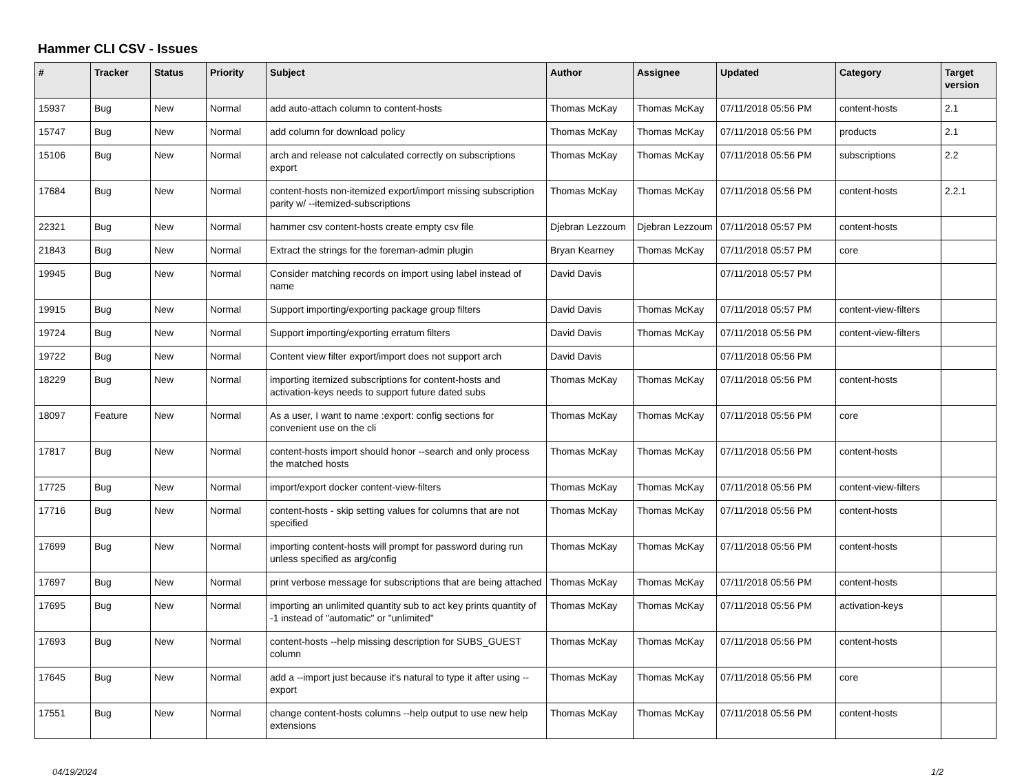Hammer CLI CSV - Issues
| # | Tracker | Status | Priority | Subject | Author | Assignee | Updated | Category | Target version |
| --- | --- | --- | --- | --- | --- | --- | --- | --- | --- |
| 15937 | Bug | New | Normal | add auto-attach column to content-hosts | Thomas McKay | Thomas McKay | 07/11/2018 05:56 PM | content-hosts | 2.1 |
| 15747 | Bug | New | Normal | add column for download policy | Thomas McKay | Thomas McKay | 07/11/2018 05:56 PM | products | 2.1 |
| 15106 | Bug | New | Normal | arch and release not calculated correctly on subscriptions export | Thomas McKay | Thomas McKay | 07/11/2018 05:56 PM | subscriptions | 2.2 |
| 17684 | Bug | New | Normal | content-hosts non-itemized export/import missing subscription parity w/ --itemized-subscriptions | Thomas McKay | Thomas McKay | 07/11/2018 05:56 PM | content-hosts | 2.2.1 |
| 22321 | Bug | New | Normal | hammer csv content-hosts create empty csv file | Djebran Lezzoum | Djebran Lezzoum | 07/11/2018 05:57 PM | content-hosts | |
| 21843 | Bug | New | Normal | Extract the strings for the foreman-admin plugin | Bryan Kearney | Thomas McKay | 07/11/2018 05:57 PM | core | |
| 19945 | Bug | New | Normal | Consider matching records on import using label instead of name | David Davis | | 07/11/2018 05:57 PM | | |
| 19915 | Bug | New | Normal | Support importing/exporting package group filters | David Davis | Thomas McKay | 07/11/2018 05:57 PM | content-view-filters | |
| 19724 | Bug | New | Normal | Support importing/exporting erratum filters | David Davis | Thomas McKay | 07/11/2018 05:56 PM | content-view-filters | |
| 19722 | Bug | New | Normal | Content view filter export/import does not support arch | David Davis | | 07/11/2018 05:56 PM | | |
| 18229 | Bug | New | Normal | importing itemized subscriptions for content-hosts and activation-keys needs to support future dated subs | Thomas McKay | Thomas McKay | 07/11/2018 05:56 PM | content-hosts | |
| 18097 | Feature | New | Normal | As a user, I want to name :export: config sections for convenient use on the cli | Thomas McKay | Thomas McKay | 07/11/2018 05:56 PM | core | |
| 17817 | Bug | New | Normal | content-hosts import should honor --search and only process the matched hosts | Thomas McKay | Thomas McKay | 07/11/2018 05:56 PM | content-hosts | |
| 17725 | Bug | New | Normal | import/export docker content-view-filters | Thomas McKay | Thomas McKay | 07/11/2018 05:56 PM | content-view-filters | |
| 17716 | Bug | New | Normal | content-hosts - skip setting values for columns that are not specified | Thomas McKay | Thomas McKay | 07/11/2018 05:56 PM | content-hosts | |
| 17699 | Bug | New | Normal | importing content-hosts will prompt for password during run unless specified as arg/config | Thomas McKay | Thomas McKay | 07/11/2018 05:56 PM | content-hosts | |
| 17697 | Bug | New | Normal | print verbose message for subscriptions that are being attached | Thomas McKay | Thomas McKay | 07/11/2018 05:56 PM | content-hosts | |
| 17695 | Bug | New | Normal | importing an unlimited quantity sub to act key prints quantity of -1 instead of "automatic" or "unlimited" | Thomas McKay | Thomas McKay | 07/11/2018 05:56 PM | activation-keys | |
| 17693 | Bug | New | Normal | content-hosts --help missing description for SUBS_GUEST column | Thomas McKay | Thomas McKay | 07/11/2018 05:56 PM | content-hosts | |
| 17645 | Bug | New | Normal | add a --import just because it's natural to type it after using --export | Thomas McKay | Thomas McKay | 07/11/2018 05:56 PM | core | |
| 17551 | Bug | New | Normal | change content-hosts columns --help output to use new help extensions | Thomas McKay | Thomas McKay | 07/11/2018 05:56 PM | content-hosts | |
04/19/2024 1/2